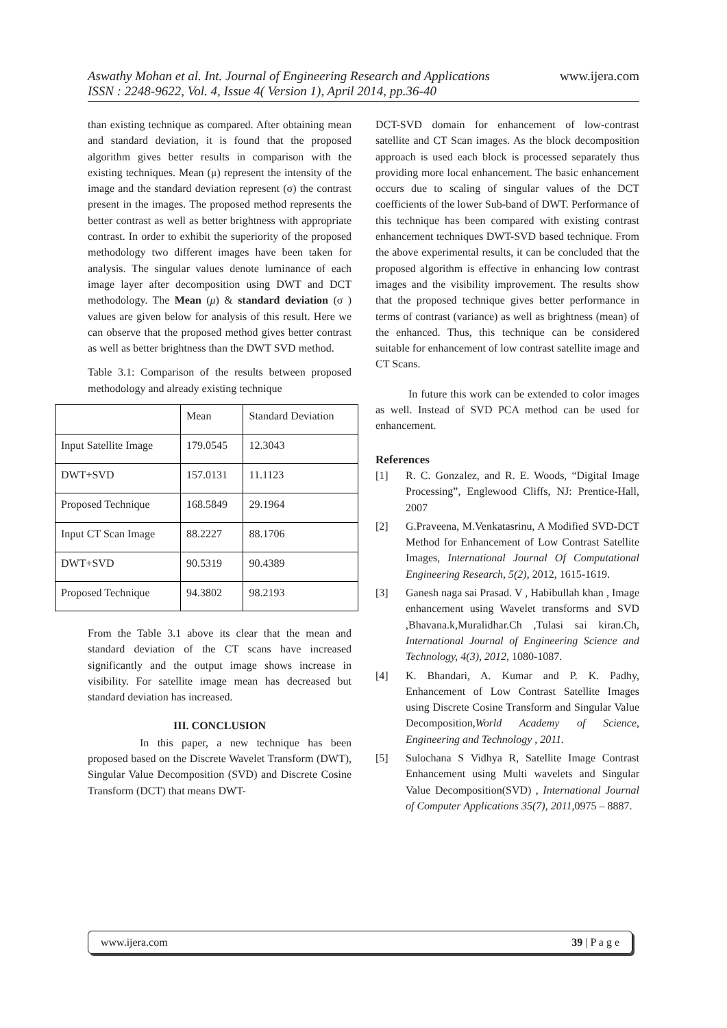www.ijera.com Aswathy Mohan et al. Int. Journal of Engineering Research and Applications
ISSN : 2248-9622, Vol. 4, Issue 4( Version 1), April 2014, pp.36-40
than existing technique as compared. After obtaining mean and standard deviation, it is found that the proposed algorithm gives better results in comparison with the existing techniques. Mean (μ) represent the intensity of the image and the standard deviation represent (σ) the contrast present in the images. The proposed method represents the better contrast as well as better brightness with appropriate contrast. In order to exhibit the superiority of the proposed methodology two different images have been taken for analysis. The singular values denote luminance of each image layer after decomposition using DWT and DCT methodology. The Mean (μ) & standard deviation (σ ) values are given below for analysis of this result. Here we can observe that the proposed method gives better contrast as well as better brightness than the DWT SVD method.
Table 3.1: Comparison of the results between proposed methodology and already existing technique
| | Mean | Standard Deviation |
| Input Satellite Image | 179.0545 | 12.3043 |
| DWT+SVD | 157.0131 | 11.1123 |
| Proposed Technique | 168.5849 | 29.1964 |
| Input CT Scan Image | 88.2227 | 88.1706 |
| DWT+SVD | 90.5319 | 90.4389 |
| Proposed Technique | 94.3802 | 98.2193 |
From the Table 3.1 above its clear that the mean and standard deviation of the CT scans have increased significantly and the output image shows increase in visibility. For satellite image mean has decreased but standard deviation has increased.
III. CONCLUSION
In this paper, a new technique has been proposed based on the Discrete Wavelet Transform (DWT), Singular Value Decomposition (SVD) and Discrete Cosine Transform (DCT) that means DWT-
DCT-SVD domain for enhancement of low-contrast satellite and CT Scan images. As the block decomposition approach is used each block is processed separately thus providing more local enhancement. The basic enhancement occurs due to scaling of singular values of the DCT coefficients of the lower Sub-band of DWT. Performance of this technique has been compared with existing contrast enhancement techniques DWT-SVD based technique. From the above experimental results, it can be concluded that the proposed algorithm is effective in enhancing low contrast images and the visibility improvement. The results show that the proposed technique gives better performance in terms of contrast (variance) as well as brightness (mean) of the enhanced. Thus, this technique can be considered suitable for enhancement of low contrast satellite image and CT Scans.
In future this work can be extended to color images as well. Instead of SVD PCA method can be used for enhancement.
References
[1] R. C. Gonzalez, and R. E. Woods, “Digital Image Processing”, Englewood Cliffs, NJ: Prentice-Hall, 2007
[2] G.Praveena, M.Venkatasrinu, A Modified SVD-DCT Method for Enhancement of Low Contrast Satellite Images, International Journal Of Computational Engineering Research, 5(2), 2012, 1615-1619.
[3] Ganesh naga sai Prasad. V , Habibullah khan , Image enhancement using Wavelet transforms and SVD ,Bhavana.k,Muralidhar.Ch ,Tulasi sai kiran.Ch, International Journal of Engineering Science and Technology, 4(3), 2012, 1080-1087.
[4] K. Bhandari, A. Kumar and P. K. Padhy, Enhancement of Low Contrast Satellite Images using Discrete Cosine Transform and Singular Value Decomposition,World Academy of Science, Engineering and Technology , 2011.
[5] Sulochana S Vidhya R, Satellite Image Contrast Enhancement using Multi wavelets and Singular Value Decomposition(SVD) , International Journal of Computer Applications 35(7), 2011, 0975 – 8887.
www.ijera.com 39 | P a g e